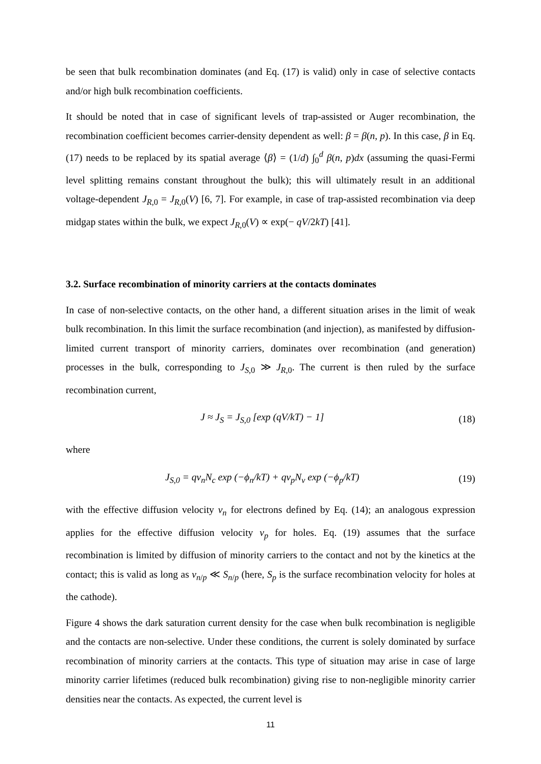be seen that bulk recombination dominates (and Eq. (17) is valid) only in case of selective contacts and/or high bulk recombination coefficients.
It should be noted that in case of significant levels of trap-assisted or Auger recombination, the recombination coefficient becomes carrier-density dependent as well: β = β(n, p). In this case, β in Eq. (17) needs to be replaced by its spatial average ⟨β⟩ = (1/d) ∫<sub>0</sub><sup>d</sup> β(n, p)dx (assuming the quasi-Fermi level splitting remains constant throughout the bulk); this will ultimately result in an additional voltage-dependent J<sub>R,0</sub> = J<sub>R,0</sub>(V) [6, 7]. For example, in case of trap-assisted recombination via deep midgap states within the bulk, we expect J<sub>R,0</sub>(V) ∝ exp(− qV/2kT) [41].
3.2. Surface recombination of minority carriers at the contacts dominates
In case of non-selective contacts, on the other hand, a different situation arises in the limit of weak bulk recombination. In this limit the surface recombination (and injection), as manifested by diffusion-limited current transport of minority carriers, dominates over recombination (and generation) processes in the bulk, corresponding to J<sub>S,0</sub> ≫ J<sub>R,0</sub>. The current is then ruled by the surface recombination current,
J ≈ J<sub>S</sub> = J<sub>S,0</sub> [exp (qV/kT) − 1] (18)
where
J<sub>S,0</sub> = qv<sub>n</sub>N<sub>c</sub> exp (−ϕ<sub>n</sub>/kT) + qv<sub>p</sub>N<sub>v</sub> exp (−ϕ<sub>p</sub>/kT) (19)
with the effective diffusion velocity v<sub>n</sub> for electrons defined by Eq. (14); an analogous expression applies for the effective diffusion velocity v<sub>p</sub> for holes. Eq. (19) assumes that the surface recombination is limited by diffusion of minority carriers to the contact and not by the kinetics at the contact; this is valid as long as v<sub>n/p</sub> ≪ S<sub>n/p</sub> (here, S<sub>p</sub> is the surface recombination velocity for holes at the cathode).
Figure 4 shows the dark saturation current density for the case when bulk recombination is negligible and the contacts are non-selective. Under these conditions, the current is solely dominated by surface recombination of minority carriers at the contacts. This type of situation may arise in case of large minority carrier lifetimes (reduced bulk recombination) giving rise to non-negligible minority carrier densities near the contacts. As expected, the current level is
11